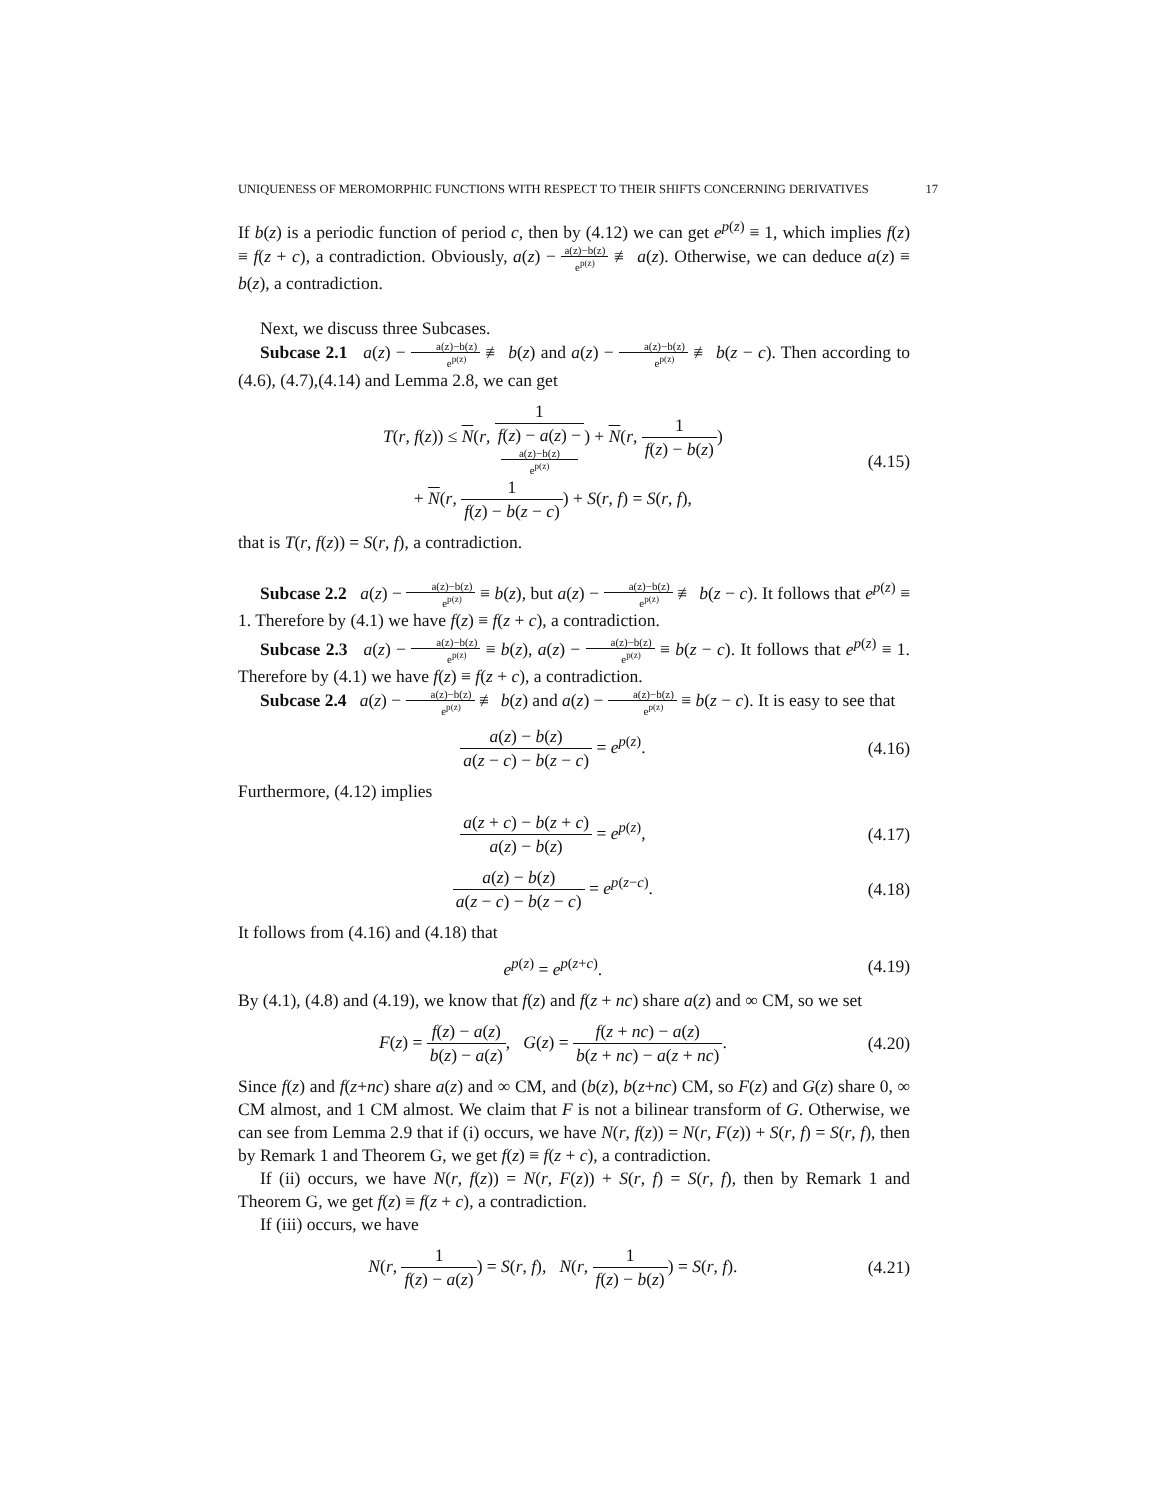UNIQUENESS OF MEROMORPHIC FUNCTIONS WITH RESPECT TO THEIR SHIFTS CONCERNING DERIVATIVES 17
If b(z) is a periodic function of period c, then by (4.12) we can get e<sup>p(z)</sup> ≡ 1, which implies f(z) ≡ f(z + c), a contradiction. Obviously, a(z) − a(z)−b(z) e<sup>p(z)</sup> ≢ a(z). Otherwise, we can deduce a(z) ≡ b(z), a contradiction.
Next, we discuss three Subcases.
Subcase 2.1 a(z) − a(z)−b(z) e<sup>p(z)</sup> ≢ b(z) and a(z) − a(z)−b(z) e<sup>p(z)</sup> ≢ b(z − c). Then according to (4.6), (4.7),(4.14) and Lemma 2.8, we can get
T(r, f(z)) ≤ N(r, 1 f(z) − a(z) −
a(z)−b(z)
e<sup>p(z)</sup>) + N(r, 1 f(z) − b(z))
+ N(r, 1 f(z) − b(z − c)) + S(r, f) = S(r, f),
(4.15)
that is T(r, f(z)) = S(r, f), a contradiction.
Subcase 2.2 a(z) − a(z)−b(z) e<sup>p(z)</sup> ≡ b(z), but a(z) − a(z)−b(z) e<sup>p(z)</sup> ≢ b(z − c). It follows that e<sup>p(z)</sup> ≡ 1. Therefore by (4.1) we have f(z) ≡ f(z + c), a contradiction.
Subcase 2.3 a(z) − a(z)−b(z) e<sup>p(z)</sup> ≡ b(z), a(z) − a(z)−b(z) e<sup>p(z)</sup> ≡ b(z − c). It follows that e<sup>p(z)</sup> ≡ 1. Therefore by (4.1) we have f(z) ≡ f(z + c), a contradiction.
Subcase 2.4 a(z) − a(z)−b(z) e<sup>p(z)</sup> ≢ b(z) and a(z) − a(z)−b(z) e<sup>p(z)</sup> ≡ b(z − c). It is easy to see that
a(z) − b(z) a(z − c) − b(z − c) = e<sup>p(z)</sup>.
(4.16)
Furthermore, (4.12) implies
a(z + c) − b(z + c) a(z) − b(z) = e<sup>p(z)</sup>,
(4.17)
a(z) − b(z) a(z − c) − b(z − c) = e<sup>p(z−c)</sup>.
(4.18)
It follows from (4.16) and (4.18) that
e<sup>p(z)</sup> = e<sup>p(z+c)</sup>. (4.19)
By (4.1), (4.8) and (4.19), we know that f(z) and f(z + nc) share a(z) and ∞ CM, so we set
F(z) = f(z) − a(z) b(z) − a(z), G(z) = f(z + nc) − a(z) b(z + nc) − a(z + nc).
(4.20)
Since f(z) and f(z+nc) share a(z) and ∞ CM, and (b(z), b(z+nc) CM, so F(z) and G(z) share 0, ∞ CM almost, and 1 CM almost. We claim that F is not a bilinear transform of G. Otherwise, we can see from Lemma 2.9 that if (i) occurs, we have N(r, f(z)) = N(r, F(z)) + S(r, f) = S(r, f), then by Remark 1 and Theorem G, we get f(z) ≡ f(z + c), a contradiction.
If (ii) occurs, we have N(r, f(z)) = N(r, F(z)) + S(r, f) = S(r, f), then by Remark 1 and Theorem G, we get f(z) ≡ f(z + c), a contradiction.
If (iii) occurs, we have
N(r, 1 f(z) − a(z)) = S(r, f), N(r, 1 f(z) − b(z)) = S(r, f).
(4.21)